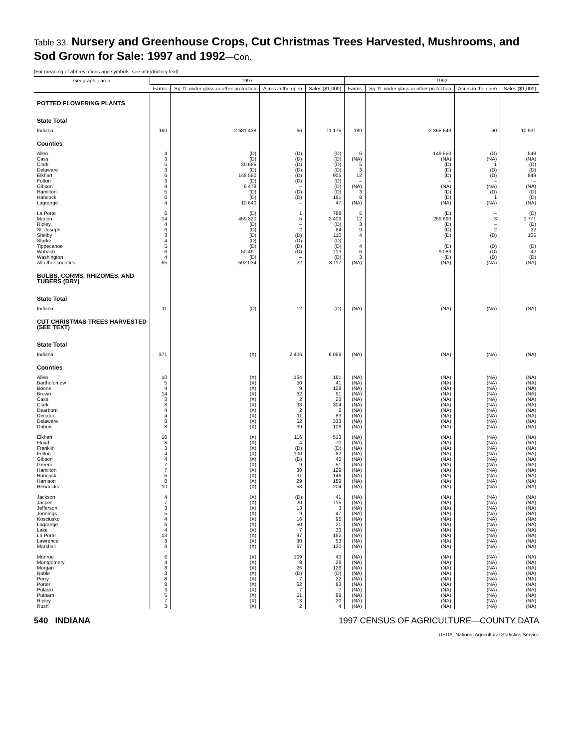Table 33. Nursery and Greenhouse Crops, Cut Christmas Trees Harvested, Mushrooms, and Sod Grown for Sale: 1997 and 1992—Con.
[For meaning of abbreviations and symbols, see introductory text]
| Geographic area | 1997 | | | | 1992 | | | |
| --- | --- | --- | --- | --- | --- | --- | --- | --- |
| | Farms | Sq. ft. under glass or other protection | Acres in the open | Sales ($1,000) | Farms | Sq. ft. under glass or other protection | Acres in the open | Sales ($1,000) |
| POTTED FLOWERING PLANTS | | | | | | | | |
| State Total | | | | | | | | |
| Indiana | 160 | 2 581 438 | 66 | 11 175 | 180 | 2 365 643 | 60 | 10 931 |
| Counties | | | | | | | | |
| Allen | 4 | (D) | (D) | (D) | 6 | 149 550 | (D) | 549 |
| Cass | 3 | (D) | (D) | (D) | (NA) | (NA) | (NA) | (NA) |
| Clark | 5 | 30 685 | (D) | (D) | 5 | (D) | 1 | (D) |
| Delaware | 3 | (D) | (D) | (D) | 3 | (D) | (D) | (D) |
| Elkhart | 6 | 148 580 | (D) | 905 | 12 | (D) | (D) | 849 |
| Fulton | 3 | (D) | (D) | (D) | – | – | – | – |
| Gibson | 4 | 6 478 | – | (D) | (NA) | (NA) | (NA) | (NA) |
| Hamilton | 5 | (D) | (D) | (D) | 3 | (D) | (D) | (D) |
| Hancock | 6 | (D) | (D) | 161 | 8 | (D) | 1 | (D) |
| Lagrange | 4 | 10 640 | – | 47 | (NA) | (NA) | (NA) | (NA) |
| La Porte | 6 | (D) | 1 | 788 | 5 | (D) | – | (D) |
| Marion | 14 | 459 320 | 5 | 2 409 | 12 | 259 690 | 3 | 1 771 |
| Ripley | 4 | (D) | – | (D) | 3 | (D) | – | (D) |
| St. Joseph | 6 | (D) | 2 | 84 | 9 | (D) | 2 | 32 |
| Shelby | 3 | (D) | (D) | 110 | 4 | (D) | (D) | 105 |
| Starke | 4 | (D) | (D) | (D) | – | – | – | – |
| Tippecanoe | 5 | (D) | (D) | (D) | 4 | (D) | (D) | (D) |
| Wabash | 6 | 50 491 | (D) | 113 | 6 | 9 083 | (D) | 42 |
| Washington | 4 | (D) | – | (D) | 3 | (D) | (D) | (D) |
| All other counties | 65 | 592 034 | 22 | 3 117 | (NA) | (NA) | (NA) | (NA) |
| BULBS, CORMS, RHIZOMES, AND TUBERS (DRY) | | | | | | | | |
| State Total | | | | | | | | |
| Indiana | 11 | (D) | 12 | (D) | (NA) | (NA) | (NA) | (NA) |
| CUT CHRISTMAS TREES HARVESTED (SEE TEXT) | | | | | | | | |
| State Total | | | | | | | | |
| Indiana | 371 | (X) | 2 406 | 6 059 | (NA) | (NA) | (NA) | (NA) |
| Counties | | | | | | | | |
| Allen | 10 | (X) | 164 | 161 | (NA) | (NA) | (NA) | (NA) |
| Bartholomew | 5 | (X) | 50 | 41 | (NA) | (NA) | (NA) | (NA) |
| Boone | 4 | (X) | 9 | 128 | (NA) | (NA) | (NA) | (NA) |
| Brown | 14 | (X) | 62 | 91 | (NA) | (NA) | (NA) | (NA) |
| Cass | 3 | (X) | 2 | 23 | (NA) | (NA) | (NA) | (NA) |
| Clark | 8 | (X) | 33 | 304 | (NA) | (NA) | (NA) | (NA) |
| Dearborn | 4 | (X) | 2 | 2 | (NA) | (NA) | (NA) | (NA) |
| Decatur | 4 | (X) | 11 | 83 | (NA) | (NA) | (NA) | (NA) |
| Delaware | 8 | (X) | 52 | 333 | (NA) | (NA) | (NA) | (NA) |
| Dubois | 8 | (X) | 39 | 106 | (NA) | (NA) | (NA) | (NA) |
| Elkhart | 10 | (X) | 116 | 513 | (NA) | (NA) | (NA) | (NA) |
| Floyd | 8 | (X) | 4 | 70 | (NA) | (NA) | (NA) | (NA) |
| Franklin | 3 | (X) | (D) | (D) | (NA) | (NA) | (NA) | (NA) |
| Fulton | 4 | (X) | 100 | 82 | (NA) | (NA) | (NA) | (NA) |
| Gibson | 4 | (X) | (D) | 45 | (NA) | (NA) | (NA) | (NA) |
| Greene | 7 | (X) | 9 | 51 | (NA) | (NA) | (NA) | (NA) |
| Hamilton | 7 | (X) | 30 | 129 | (NA) | (NA) | (NA) | (NA) |
| Hancock | 6 | (X) | 31 | 146 | (NA) | (NA) | (NA) | (NA) |
| Harrison | 8 | (X) | 29 | 189 | (NA) | (NA) | (NA) | (NA) |
| Hendricks | 10 | (X) | 53 | 204 | (NA) | (NA) | (NA) | (NA) |
| Jackson | 4 | (X) | (D) | 41 | (NA) | (NA) | (NA) | (NA) |
| Jasper | 7 | (X) | 20 | 115 | (NA) | (NA) | (NA) | (NA) |
| Jefferson | 3 | (X) | 13 | 3 | (NA) | (NA) | (NA) | (NA) |
| Jennings | 5 | (X) | 9 | 47 | (NA) | (NA) | (NA) | (NA) |
| Kosciusko | 4 | (X) | 16 | 95 | (NA) | (NA) | (NA) | (NA) |
| Lagrange | 6 | (X) | 50 | 21 | (NA) | (NA) | (NA) | (NA) |
| Lake | 4 | (X) | 7 | 33 | (NA) | (NA) | (NA) | (NA) |
| La Porte | 13 | (X) | 97 | 182 | (NA) | (NA) | (NA) | (NA) |
| Lawrence | 8 | (X) | 30 | 53 | (NA) | (NA) | (NA) | (NA) |
| Marshall | 9 | (X) | 67 | 120 | (NA) | (NA) | (NA) | (NA) |
| Monroe | 6 | (X) | 109 | 43 | (NA) | (NA) | (NA) | (NA) |
| Montgomery | 4 | (X) | 8 | 28 | (NA) | (NA) | (NA) | (NA) |
| Morgan | 8 | (X) | 26 | 126 | (NA) | (NA) | (NA) | (NA) |
| Noble | 3 | (X) | (D) | (D) | (NA) | (NA) | (NA) | (NA) |
| Perry | 8 | (X) | 7 | 22 | (NA) | (NA) | (NA) | (NA) |
| Porter | 8 | (X) | 62 | 83 | (NA) | (NA) | (NA) | (NA) |
| Pulaski | 3 | (X) | 7 | 7 | (NA) | (NA) | (NA) | (NA) |
| Putnam | 5 | (X) | 51 | 89 | (NA) | (NA) | (NA) | (NA) |
| Ripley | 7 | (X) | 13 | 20 | (NA) | (NA) | (NA) | (NA) |
| Rush | 3 | (X) | 2 | 4 | (NA) | (NA) | (NA) | (NA) |
540 INDIANA 1997 CENSUS OF AGRICULTURE—COUNTY DATA
USDA, National Agricultural Statistics Service